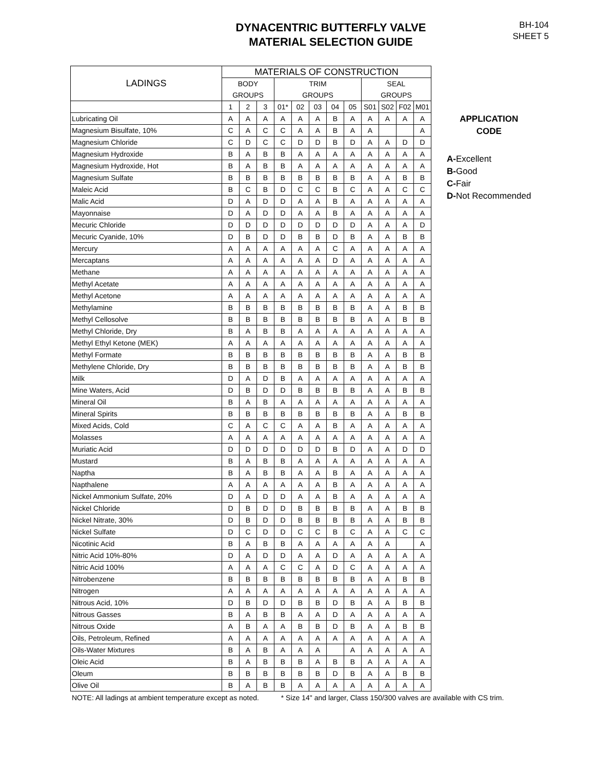DYNACENTRIC BUTTERFLY VALVE
MATERIAL SELECTION GUIDE
BH-104
SHEET 5
| LADINGS | MATERIALS OF CONSTRUCTION | | | | | | | | | | | |
| --- | --- | --- | --- | --- | --- | --- | --- | --- | --- | --- | --- | --- |
| | BODY | | | TRIM | | | | | SEAL | | | |
| | GROUPS | | | GROUPS | | | | | GROUPS | | | |
| | 1 | 2 | 3 | 01* | 02 | 03 | 04 | 05 | S01 | S02 | F02 | M01 |
| Lubricating Oil | A | A | A | A | A | A | B | A | A | A | A | A |
| Magnesium Bisulfate, 10% | C | A | C | C | A | A | B | A | A | | | A |
| Magnesium Chloride | C | D | C | C | D | D | B | D | A | A | D | D |
| Magnesium Hydroxide | B | A | B | B | A | A | A | A | A | A | A | A |
| Magnesium Hydroxide, Hot | B | A | B | B | A | A | A | A | A | A | A | A |
| Magnesium Sulfate | B | B | B | B | B | B | B | B | A | A | B | B |
| Maleic Acid | B | C | B | D | C | C | B | C | A | A | C | C |
| Malic Acid | D | A | D | D | A | A | B | A | A | A | A | A |
| Mayonnaise | D | A | D | D | A | A | B | A | A | A | A | A |
| Mecuric Chloride | D | D | D | D | D | D | D | D | A | A | A | D |
| Mecuric Cyanide, 10% | D | B | D | D | B | B | D | B | A | A | B | B |
| Mercury | A | A | A | A | A | A | C | A | A | A | A | A |
| Mercaptans | A | A | A | A | A | A | D | A | A | A | A | A |
| Methane | A | A | A | A | A | A | A | A | A | A | A | A |
| Methyl Acetate | A | A | A | A | A | A | A | A | A | A | A | A |
| Methyl Acetone | A | A | A | A | A | A | A | A | A | A | A | A |
| Methylamine | B | B | B | B | B | B | B | B | A | A | B | B |
| Methyl Cellosolve | B | B | B | B | B | B | B | B | A | A | B | B |
| Methyl Chloride, Dry | B | A | B | B | A | A | A | A | A | A | A | A |
| Methyl Ethyl Ketone (MEK) | A | A | A | A | A | A | A | A | A | A | A | A |
| Methyl Formate | B | B | B | B | B | B | B | B | A | A | B | B |
| Methylene Chloride, Dry | B | B | B | B | B | B | B | B | A | A | B | B |
| Milk | D | A | D | B | A | A | A | A | A | A | A | A |
| Mine Waters, Acid | D | B | D | D | B | B | B | B | A | A | B | B |
| Mineral Oil | B | A | B | A | A | A | A | A | A | A | A | A |
| Mineral Spirits | B | B | B | B | B | B | B | B | A | A | B | B |
| Mixed Acids, Cold | C | A | C | C | A | A | B | A | A | A | A | A |
| Molasses | A | A | A | A | A | A | A | A | A | A | A | A |
| Muriatic Acid | D | D | D | D | D | D | B | D | A | A | D | D |
| Mustard | B | A | B | B | A | A | A | A | A | A | A | A |
| Naptha | B | A | B | B | A | A | B | A | A | A | A | A |
| Napthalene | A | A | A | A | A | A | B | A | A | A | A | A |
| Nickel Ammonium Sulfate, 20% | D | A | D | D | A | A | B | A | A | A | A | A |
| Nickel Chloride | D | B | D | D | B | B | B | B | A | A | B | B |
| Nickel Nitrate, 30% | D | B | D | D | B | B | B | B | A | A | B | B |
| Nickel Sulfate | D | C | D | D | C | C | B | C | A | A | C | C |
| Nicotinic Acid | B | A | B | B | A | A | A | A | A | A | | A |
| Nitric Acid 10%-80% | D | A | D | D | A | A | D | A | A | A | A | A |
| Nitric Acid 100% | A | A | A | C | C | A | D | C | A | A | A | A |
| Nitrobenzene | B | B | B | B | B | B | B | B | A | A | B | B |
| Nitrogen | A | A | A | A | A | A | A | A | A | A | A | A |
| Nitrous Acid, 10% | D | B | D | D | B | B | D | B | A | A | B | B |
| Nitrous Gasses | B | A | B | B | A | A | D | A | A | A | A | A |
| Nitrous Oxide | A | B | A | A | B | B | D | B | A | A | B | B |
| Oils, Petroleum, Refined | A | A | A | A | A | A | A | A | A | A | A | A |
| Oils-Water Mixtures | B | A | B | A | A | A | | A | A | A | A | A |
| Oleic Acid | B | A | B | B | B | A | B | B | A | A | A | A |
| Oleum | B | B | B | B | B | B | D | B | A | A | B | B |
| Olive Oil | B | A | B | B | A | A | A | A | A | A | A | A |
APPLICATION
CODE
A-Excellent
B-Good
C-Fair
D-Not Recommended
NOTE: All ladings at ambient temperature except as noted. * Size 14" and larger, Class 150/300 valves are available with CS trim.